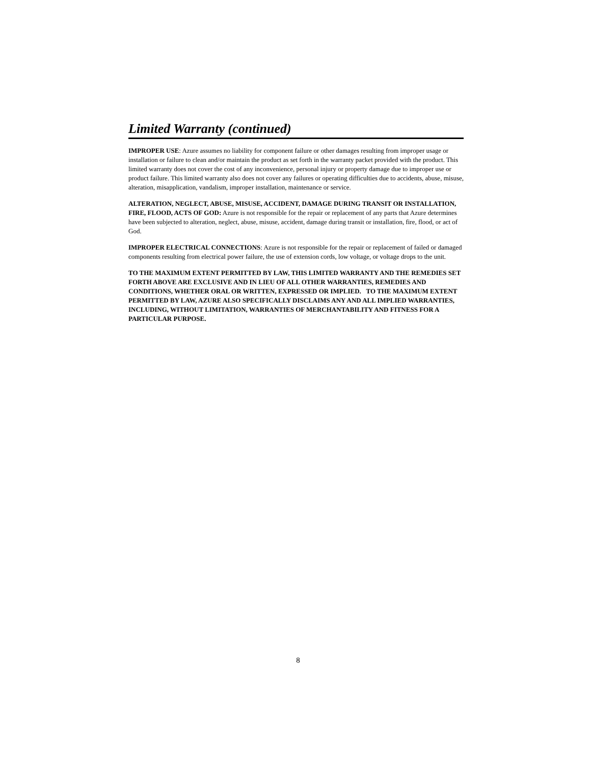Limited Warranty (continued)
IMPROPER USE: Azure assumes no liability for component failure or other damages resulting from improper usage or installation or failure to clean and/or maintain the product as set forth in the warranty packet provided with the product. This limited warranty does not cover the cost of any inconvenience, personal injury or property damage due to improper use or product failure. This limited warranty also does not cover any failures or operating difficulties due to accidents, abuse, misuse, alteration, misapplication, vandalism, improper installation, maintenance or service.
ALTERATION, NEGLECT, ABUSE, MISUSE, ACCIDENT, DAMAGE DURING TRANSIT OR INSTALLATION, FIRE, FLOOD, ACTS OF GOD: Azure is not responsible for the repair or replacement of any parts that Azure determines have been subjected to alteration, neglect, abuse, misuse, accident, damage during transit or installation, fire, flood, or act of God.
IMPROPER ELECTRICAL CONNECTIONS: Azure is not responsible for the repair or replacement of failed or damaged components resulting from electrical power failure, the use of extension cords, low voltage, or voltage drops to the unit.
TO THE MAXIMUM EXTENT PERMITTED BY LAW, THIS LIMITED WARRANTY AND THE REMEDIES SET FORTH ABOVE ARE EXCLUSIVE AND IN LIEU OF ALL OTHER WARRANTIES, REMEDIES AND CONDITIONS, WHETHER ORAL OR WRITTEN, EXPRESSED OR IMPLIED. TO THE MAXIMUM EXTENT PERMITTED BY LAW, AZURE ALSO SPECIFICALLY DISCLAIMS ANY AND ALL IMPLIED WARRANTIES, INCLUDING, WITHOUT LIMITATION, WARRANTIES OF MERCHANTABILITY AND FITNESS FOR A PARTICULAR PURPOSE.
8